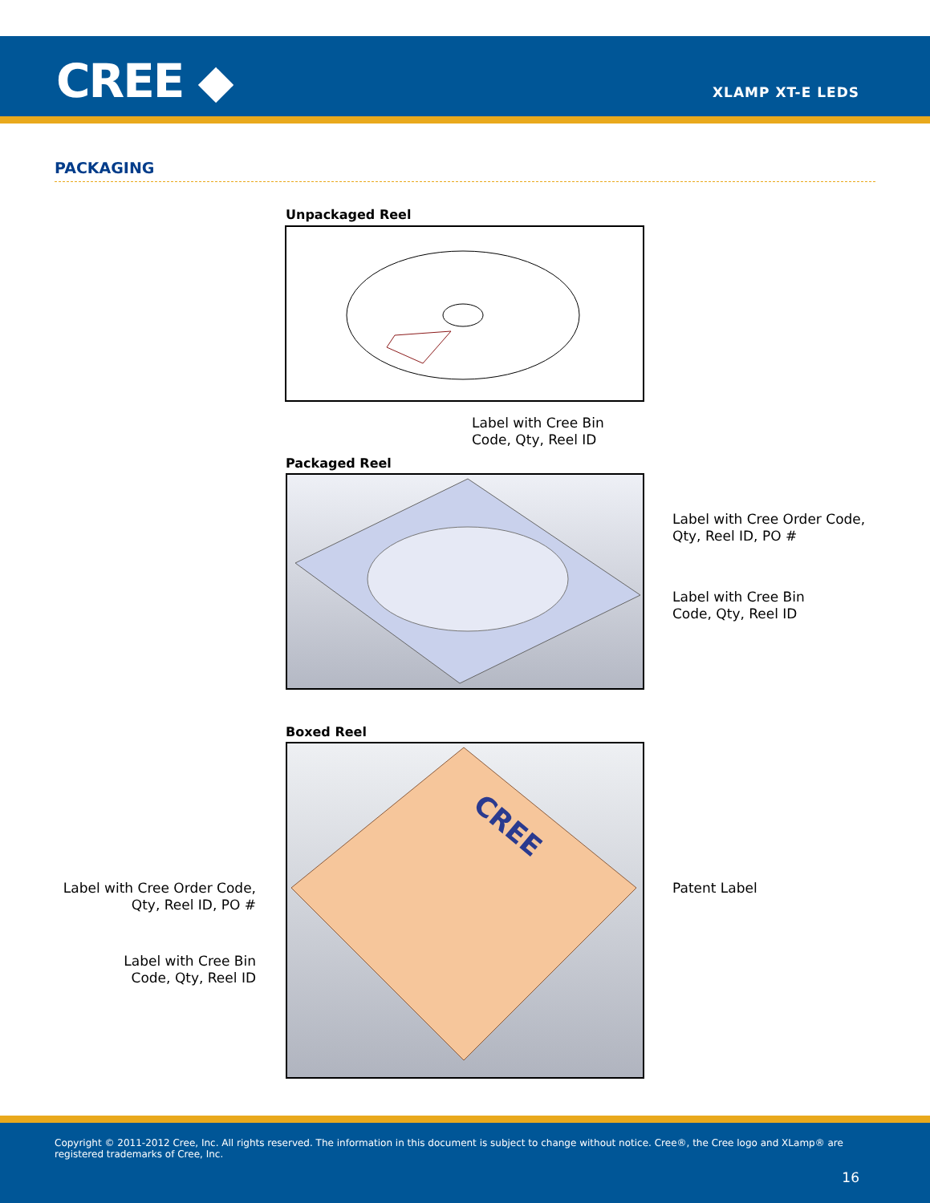CREE ◆ XLAMP XT-E LEDS
PACKAGING
Unpackaged Reel
Label with Cree Bin
Code, Qty, Reel ID
Packaged Reel
Label with Cree Order Code,
Qty, Reel ID, PO #
Label with Cree Bin
Code, Qty, Reel ID
Boxed Reel
CREE
Patent Label
Label with Cree Order Code,
Qty, Reel ID, PO #
Label with Cree Bin
Code, Qty, Reel ID
Copyright © 2011-2012 Cree, Inc. All rights reserved. The information in this document is subject to change without notice. Cree®, the Cree logo and XLamp® are registered trademarks of Cree, Inc.
16